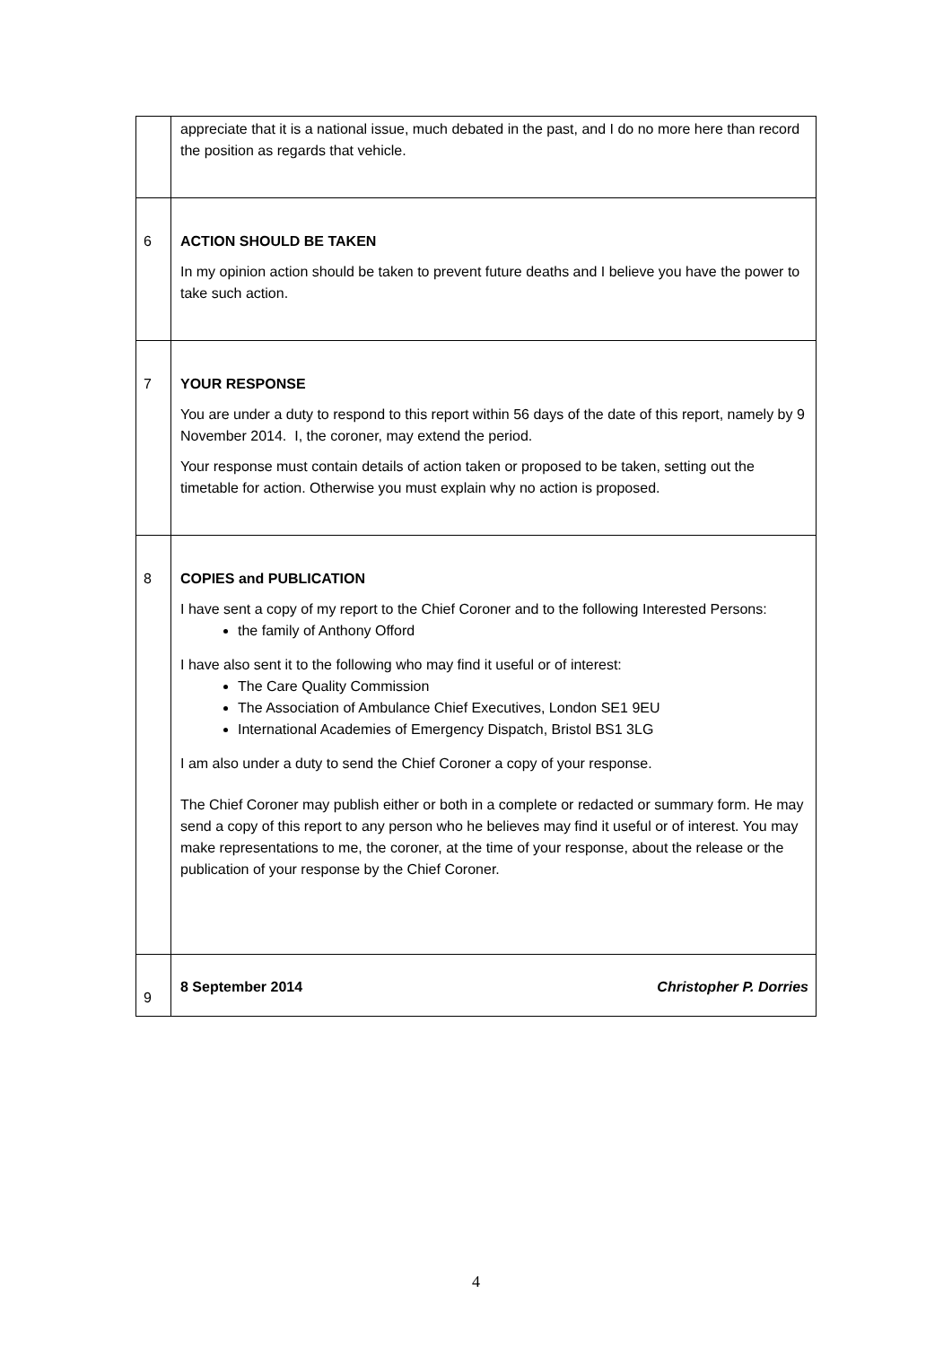| | appreciate that it is a national issue, much debated in the past, and I do no more here than record the position as regards that vehicle. |
| 6 | ACTION SHOULD BE TAKEN In my opinion action should be taken to prevent future deaths and I believe you have the power to take such action. |
| 7 | YOUR RESPONSE You are under a duty to respond to this report within 56 days of the date of this report, namely by 9 November 2014. I, the coroner, may extend the period. Your response must contain details of action taken or proposed to be taken, setting out the timetable for action. Otherwise you must explain why no action is proposed. |
| 8 | COPIES and PUBLICATION I have sent a copy of my report to the Chief Coroner and to the following Interested Persons: the family of Anthony Offord I have also sent it to the following who may find it useful or of interest: The Care Quality Commission The Association of Ambulance Chief Executives, London SE1 9EU International Academies of Emergency Dispatch, Bristol BS1 3LG I am also under a duty to send the Chief Coroner a copy of your response. The Chief Coroner may publish either or both in a complete or redacted or summary form. He may send a copy of this report to any person who he believes may find it useful or of interest. You may make representations to me, the coroner, at the time of your response, about the release or the publication of your response by the Chief Coroner. |
| 9 | 8 September 2014 Christopher P. Dorries |
4